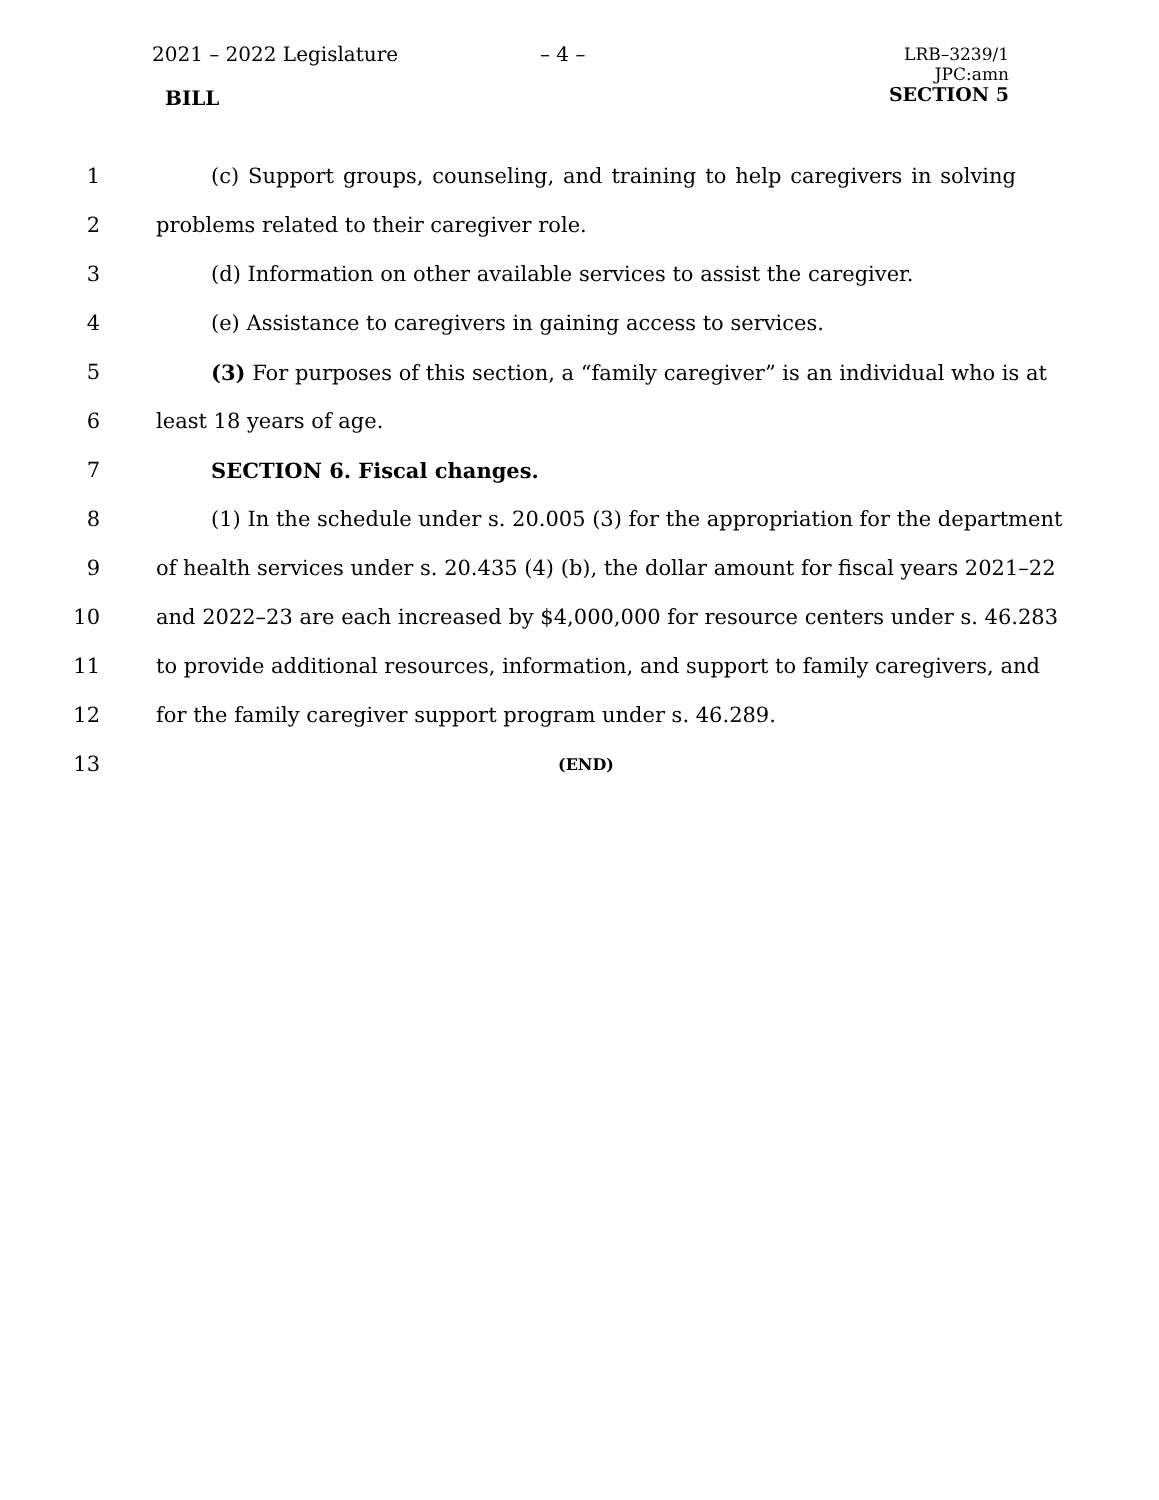2021 – 2022 Legislature – 4 –
LRB–3239/1
JPC:amn
SECTION 5
BILL
1 (c) Support groups, counseling, and training to help caregivers in solving
2 problems related to their caregiver role.
3 (d) Information on other available services to assist the caregiver.
4 (e) Assistance to caregivers in gaining access to services.
5 (3) For purposes of this section, a “family caregiver” is an individual who is at
6 least 18 years of age.
7 SECTION 6. Fiscal changes.
8 (1) In the schedule under s. 20.005 (3) for the appropriation for the department
9 of health services under s. 20.435 (4) (b), the dollar amount for fiscal years 2021–22
10 and 2022–23 are each increased by $4,000,000 for resource centers under s. 46.283
11 to provide additional resources, information, and support to family caregivers, and
12 for the family caregiver support program under s. 46.289.
13 (END)